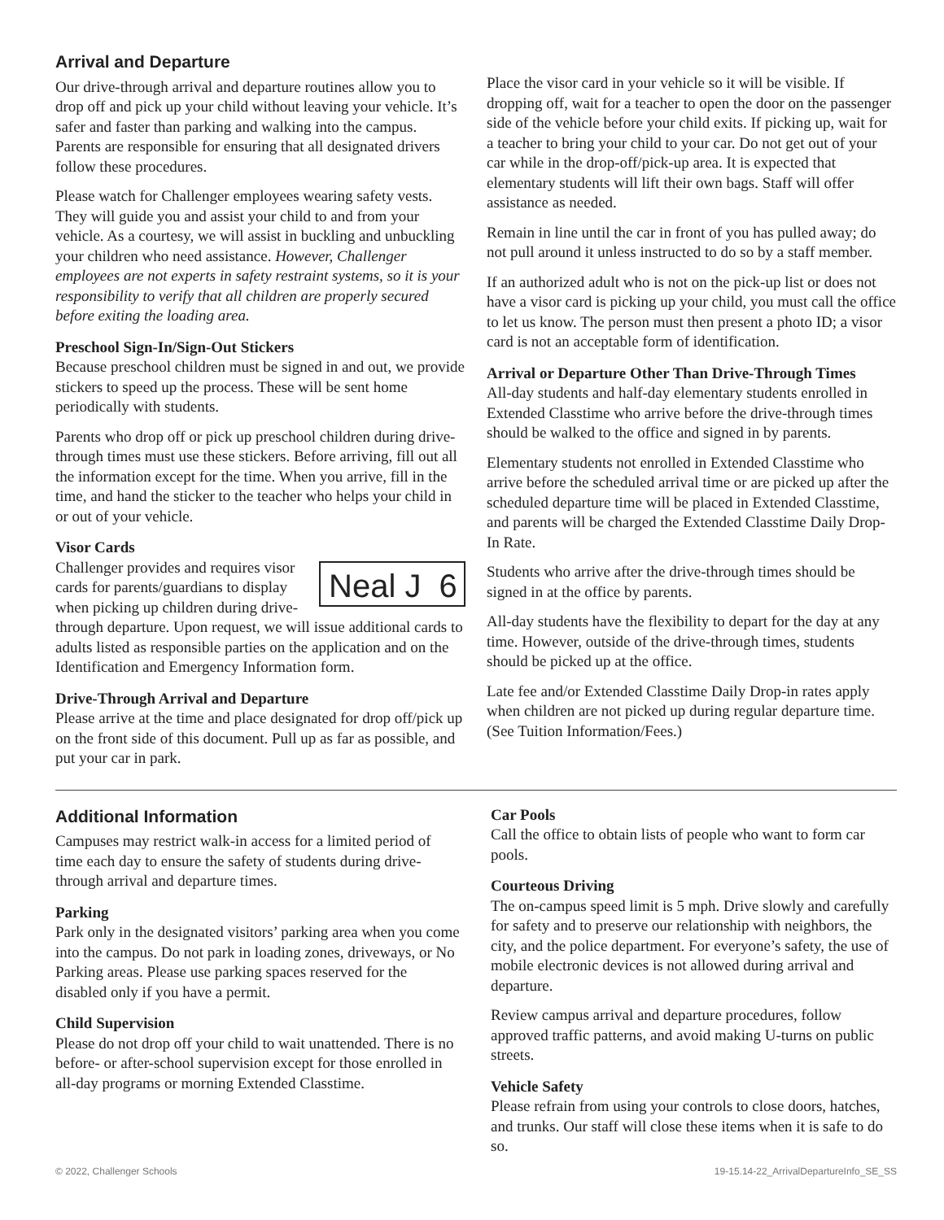Arrival and Departure
Our drive-through arrival and departure routines allow you to drop off and pick up your child without leaving your vehicle. It’s safer and faster than parking and walking into the campus. Parents are responsible for ensuring that all designated drivers follow these procedures.
Please watch for Challenger employees wearing safety vests. They will guide you and assist your child to and from your vehicle. As a courtesy, we will assist in buckling and unbuckling your children who need assistance. However, Challenger employees are not experts in safety restraint systems, so it is your responsibility to verify that all children are properly secured before exiting the loading area.
Preschool Sign-In/Sign-Out Stickers
Because preschool children must be signed in and out, we provide stickers to speed up the process. These will be sent home periodically with students.
Parents who drop off or pick up preschool children during drive-through times must use these stickers. Before arriving, fill out all the information except for the time. When you arrive, fill in the time, and hand the sticker to the teacher who helps your child in or out of your vehicle.
Visor Cards
Neal J 6 Challenger provides and requires visor cards for parents/guardians to display when picking up children during drive-through departure. Upon request, we will issue additional cards to adults listed as responsible parties on the application and on the Identification and Emergency Information form.
Drive-Through Arrival and Departure
Please arrive at the time and place designated for drop off/pick up on the front side of this document. Pull up as far as possible, and put your car in park.
Place the visor card in your vehicle so it will be visible. If dropping off, wait for a teacher to open the door on the passenger side of the vehicle before your child exits. If picking up, wait for a teacher to bring your child to your car. Do not get out of your car while in the drop-off/pick-up area. It is expected that elementary students will lift their own bags. Staff will offer assistance as needed.
Remain in line until the car in front of you has pulled away; do not pull around it unless instructed to do so by a staff member.
If an authorized adult who is not on the pick-up list or does not have a visor card is picking up your child, you must call the office to let us know. The person must then present a photo ID; a visor card is not an acceptable form of identification.
Arrival or Departure Other Than Drive-Through Times
All-day students and half-day elementary students enrolled in Extended Classtime who arrive before the drive-through times should be walked to the office and signed in by parents.
Elementary students not enrolled in Extended Classtime who arrive before the scheduled arrival time or are picked up after the scheduled departure time will be placed in Extended Classtime, and parents will be charged the Extended Classtime Daily Drop-In Rate.
Students who arrive after the drive-through times should be signed in at the office by parents.
All-day students have the flexibility to depart for the day at any time. However, outside of the drive-through times, students should be picked up at the office.
Late fee and/or Extended Classtime Daily Drop-in rates apply when children are not picked up during regular departure time. (See Tuition Information/Fees.)
Additional Information
Campuses may restrict walk-in access for a limited period of time each day to ensure the safety of students during drive-through arrival and departure times.
Parking
Park only in the designated visitors’ parking area when you come into the campus. Do not park in loading zones, driveways, or No Parking areas. Please use parking spaces reserved for the disabled only if you have a permit.
Child Supervision
Please do not drop off your child to wait unattended. There is no before- or after-school supervision except for those enrolled in all-day programs or morning Extended Classtime.
Car Pools
Call the office to obtain lists of people who want to form car pools.
Courteous Driving
The on-campus speed limit is 5 mph. Drive slowly and carefully for safety and to preserve our relationship with neighbors, the city, and the police department. For everyone’s safety, the use of mobile electronic devices is not allowed during arrival and departure.
Review campus arrival and departure procedures, follow approved traffic patterns, and avoid making U-turns on public streets.
Vehicle Safety
Please refrain from using your controls to close doors, hatches, and trunks. Our staff will close these items when it is safe to do so.
© 2022, Challenger Schools 19-15.14-22_ArrivalDepartureInfo_SE_SS